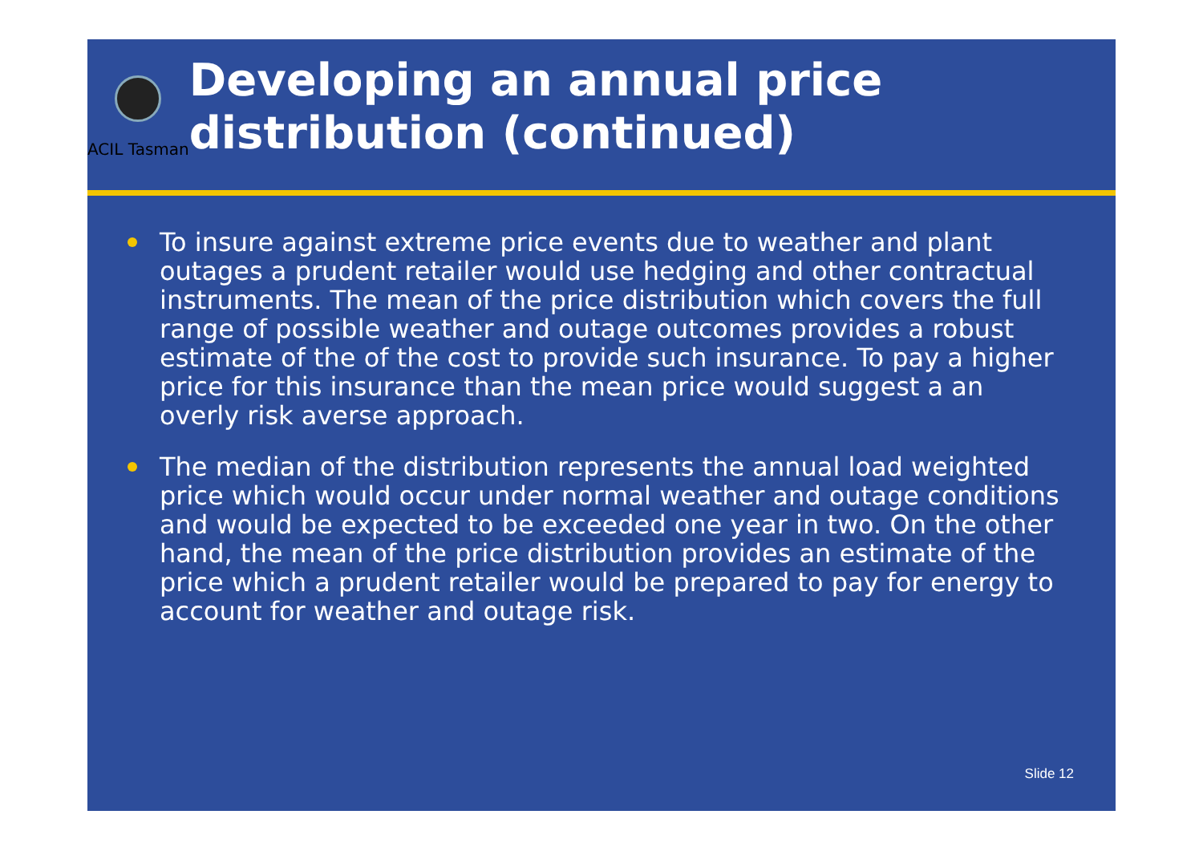ACIL Tasman
Developing an annual price distribution (continued)
To insure against extreme price events due to weather and plant outages a prudent retailer would use hedging and other contractual instruments. The mean of the price distribution which covers the full range of possible weather and outage outcomes provides a robust estimate of the of the cost to provide such insurance. To pay a higher price for this insurance than the mean price would suggest a an overly risk averse approach.
The median of the distribution represents the annual load weighted price which would occur under normal weather and outage conditions and would be expected to be exceeded one year in two. On the other hand, the mean of the price distribution provides an estimate of the price which a prudent retailer would be prepared to pay for energy to account for weather and outage risk.
Slide 12